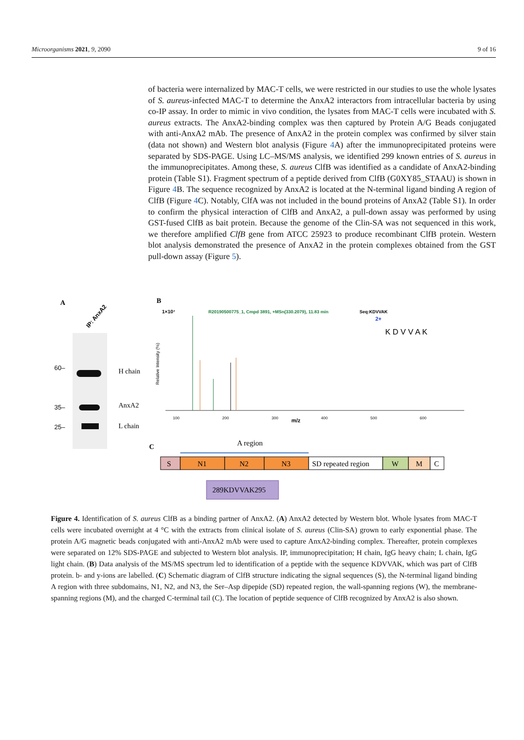Microorganisms 2021, 9, 2090 9 of 16
of bacteria were internalized by MAC-T cells, we were restricted in our studies to use the whole lysates of S. aureus-infected MAC-T to determine the AnxA2 interactors from intracellular bacteria by using co-IP assay. In order to mimic in vivo condition, the lysates from MAC-T cells were incubated with S. aureus extracts. The AnxA2-binding complex was then captured by Protein A/G Beads conjugated with anti-AnxA2 mAb. The presence of AnxA2 in the protein complex was confirmed by silver stain (data not shown) and Western blot analysis (Figure 4 A) after the immunoprecipitated proteins were separated by SDS-PAGE. Using LC–MS/MS analysis, we identified 299 known entries of S. aureus in the immunoprecipitates. Among these, S. aureus ClfB was identified as a candidate of AnxA2-binding protein (Table S1). Fragment spectrum of a peptide derived from ClfB (G0XY85_STAAU) is shown in Figure 4 B. The sequence recognized by AnxA2 is located at the N-terminal ligand binding A region of ClfB (Figure 4 C). Notably, ClfA was not included in the bound proteins of AnxA2 (Table S1). In order to confirm the physical interaction of ClfB and AnxA2, a pull-down assay was performed by using GST-fused ClfB as bait protein. Because the genome of the Clin-SA was not sequenced in this work, we therefore amplified ClfB gene from ATCC 25923 to produce recombinant ClfB protein. Western blot analysis demonstrated the presence of AnxA2 in the protein complexes obtained from the GST pull-down assay (Figure 5).
A
IP: AnxA2
60–
H chain
35–
AnxA2
25–
L chain
B
1×10⁷
R20190500775_1, Cmpd 3891, +MSn(330.2079), 11.83 min
Seq:KDVVAK
2+
K D V V A K
Relative Intensity (%)
100
200
300
400
500
600
m/z
C
A region
S
N1
N2
N3
SD repeated region
W
M
C
289KDVVAK295
Figure 4. Identification of S. aureus ClfB as a binding partner of AnxA2. (A) AnxA2 detected by Western blot. Whole lysates from MAC-T cells were incubated overnight at 4 °C with the extracts from clinical isolate of S. aureus (Clin-SA) grown to early exponential phase. The protein A/G magnetic beads conjugated with anti-AnxA2 mAb were used to capture AnxA2-binding complex. Thereafter, protein complexes were separated on 12% SDS-PAGE and subjected to Western blot analysis. IP, immunoprecipitation; H chain, IgG heavy chain; L chain, IgG light chain. (B) Data analysis of the MS/MS spectrum led to identification of a peptide with the sequence KDVVAK, which was part of ClfB protein. b- and y-ions are labelled. (C) Schematic diagram of ClfB structure indicating the signal sequences (S), the N-terminal ligand binding A region with three subdomains, N1, N2, and N3, the Ser–Asp dipepide (SD) repeated region, the wall-spanning regions (W), the membrane-spanning regions (M), and the charged C-terminal tail (C). The location of peptide sequence of ClfB recognized by AnxA2 is also shown.